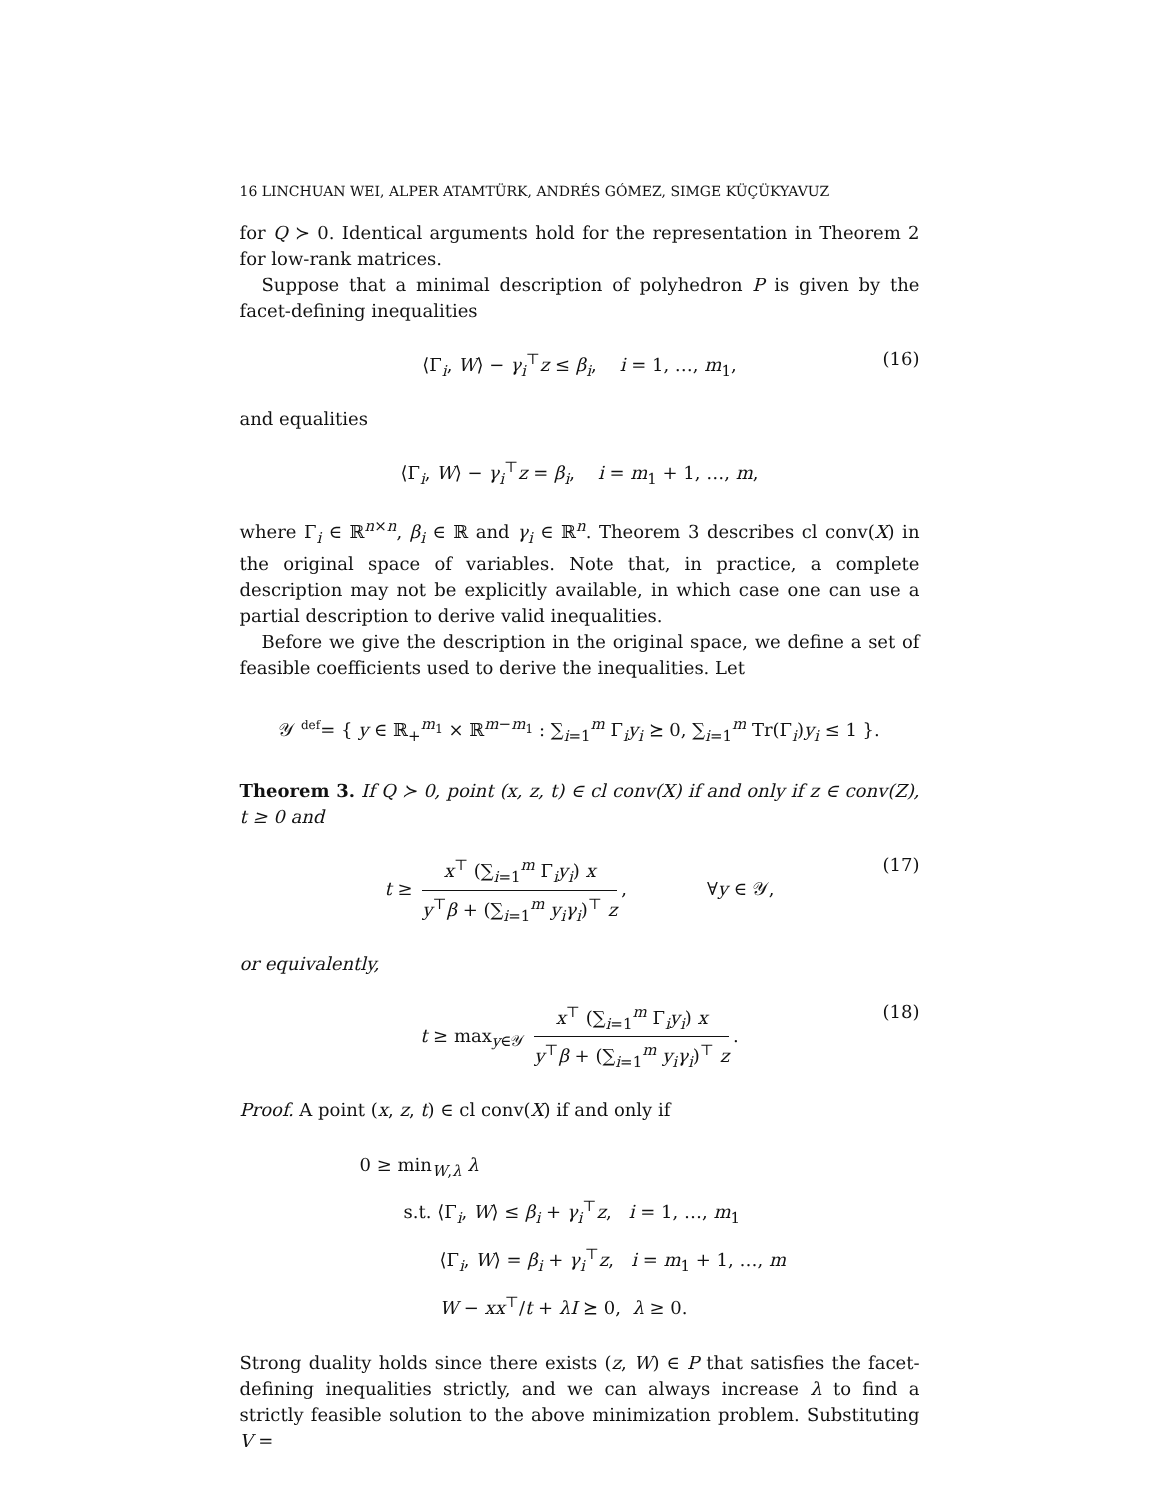16 LINCHUAN WEI, ALPER ATAMTÜRK, ANDRÉS GÓMEZ, SIMGE KÜÇÜKYAVUZ
for Q ≻ 0. Identical arguments hold for the representation in Theorem 2 for low-rank matrices.
Suppose that a minimal description of polyhedron P is given by the facet-defining inequalities
⟨Γ<sub>i</sub>, W⟩ − γ<sub>i</sub><sup>⊤</sup>z ≤ β<sub>i</sub>, i = 1, …, m<sub>1</sub>, (16)
and equalities
⟨Γ<sub>i</sub>, W⟩ − γ<sub>i</sub><sup>⊤</sup>z = β<sub>i</sub>, i = m<sub>1</sub> + 1, …, m,
where Γ<sub>i</sub> ∈ ℝ<sup>n×n</sup>, β<sub>i</sub> ∈ ℝ and γ<sub>i</sub> ∈ ℝ<sup>n</sup>. Theorem 3 describes cl conv(X) in the original space of variables. Note that, in practice, a complete description may not be explicitly available, in which case one can use a partial description to derive valid inequalities.
Before we give the description in the original space, we define a set of feasible coefficients used to derive the inequalities. Let
𝒴 <sup>def</sup>= { y ∈ ℝ<sub>+</sub><sup>m<sub>1</sub></sup> × ℝ<sup>m−m<sub>1</sub></sup> : ∑<sub>i=1</sub><sup>m</sup> Γ<sub>i</sub>y<sub>i</sub> ⪰ 0, ∑<sub>i=1</sub><sup>m</sup> Tr(Γ<sub>i</sub>)y<sub>i</sub> ≤ 1 }.
Theorem 3. If Q ≻ 0, point (x, z, t) ∈ cl conv(X) if and only if z ∈ conv(Z), t ≥ 0 and
t ≥ x<sup>⊤</sup> (∑<sub>i=1</sub><sup>m</sup> Γ<sub>i</sub>y<sub>i</sub>) x y<sup>⊤</sup>β + (∑<sub>i=1</sub><sup>m</sup> y<sub>i</sub>γ<sub>i</sub>)<sup>⊤</sup> z, ∀y ∈ 𝒴, (17)
or equivalently,
t ≥ max<sub>y∈𝒴</sub> x<sup>⊤</sup> (∑<sub>i=1</sub><sup>m</sup> Γ<sub>i</sub>y<sub>i</sub>) x y<sup>⊤</sup>β + (∑<sub>i=1</sub><sup>m</sup> y<sub>i</sub>γ<sub>i</sub>)<sup>⊤</sup> z. (18)
Proof. A point (x, z, t) ∈ cl conv(X) if and only if
0 ≥ min<sub>W,λ</sub> λ
s.t. ⟨Γ<sub>i</sub>, W⟩ ≤ β<sub>i</sub> + γ<sub>i</sub><sup>⊤</sup>z, i = 1, …, m<sub>1</sub>
⟨Γ<sub>i</sub>, W⟩ = β<sub>i</sub> + γ<sub>i</sub><sup>⊤</sup>z, i = m<sub>1</sub> + 1, …, m
W − xx<sup>⊤</sup>/t + λI ⪰ 0, λ ≥ 0.
Strong duality holds since there exists (z, W) ∈ P that satisfies the facet-defining inequalities strictly, and we can always increase λ to find a strictly feasible solution to the above minimization problem. Substituting V =